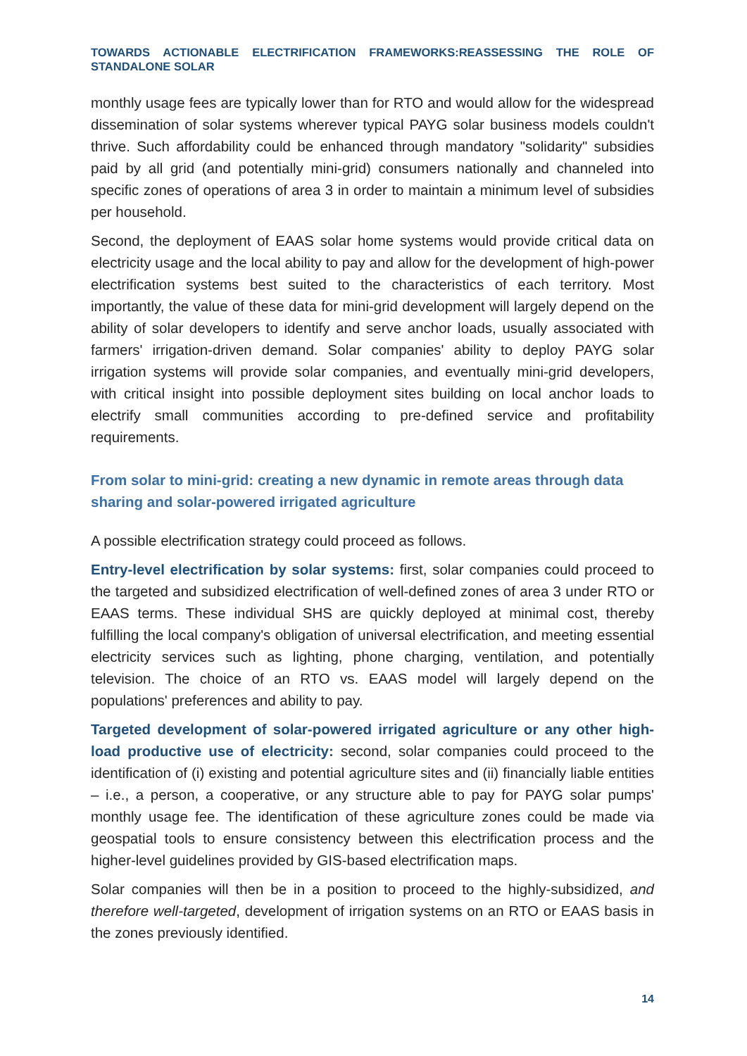TOWARDS ACTIONABLE ELECTRIFICATION FRAMEWORKS:REASSESSING THE ROLE OF STANDALONE SOLAR
monthly usage fees are typically lower than for RTO and would allow for the widespread dissemination of solar systems wherever typical PAYG solar business models couldn't thrive. Such affordability could be enhanced through mandatory "solidarity" subsidies paid by all grid (and potentially mini-grid) consumers nationally and channeled into specific zones of operations of area 3 in order to maintain a minimum level of subsidies per household.
Second, the deployment of EAAS solar home systems would provide critical data on electricity usage and the local ability to pay and allow for the development of high-power electrification systems best suited to the characteristics of each territory. Most importantly, the value of these data for mini-grid development will largely depend on the ability of solar developers to identify and serve anchor loads, usually associated with farmers' irrigation-driven demand. Solar companies' ability to deploy PAYG solar irrigation systems will provide solar companies, and eventually mini-grid developers, with critical insight into possible deployment sites building on local anchor loads to electrify small communities according to pre-defined service and profitability requirements.
From solar to mini-grid: creating a new dynamic in remote areas through data sharing and solar-powered irrigated agriculture
A possible electrification strategy could proceed as follows.
Entry-level electrification by solar systems: first, solar companies could proceed to the targeted and subsidized electrification of well-defined zones of area 3 under RTO or EAAS terms. These individual SHS are quickly deployed at minimal cost, thereby fulfilling the local company's obligation of universal electrification, and meeting essential electricity services such as lighting, phone charging, ventilation, and potentially television. The choice of an RTO vs. EAAS model will largely depend on the populations' preferences and ability to pay.
Targeted development of solar-powered irrigated agriculture or any other high-load productive use of electricity: second, solar companies could proceed to the identification of (i) existing and potential agriculture sites and (ii) financially liable entities – i.e., a person, a cooperative, or any structure able to pay for PAYG solar pumps' monthly usage fee. The identification of these agriculture zones could be made via geospatial tools to ensure consistency between this electrification process and the higher-level guidelines provided by GIS-based electrification maps.
Solar companies will then be in a position to proceed to the highly-subsidized, and therefore well-targeted, development of irrigation systems on an RTO or EAAS basis in the zones previously identified.
14